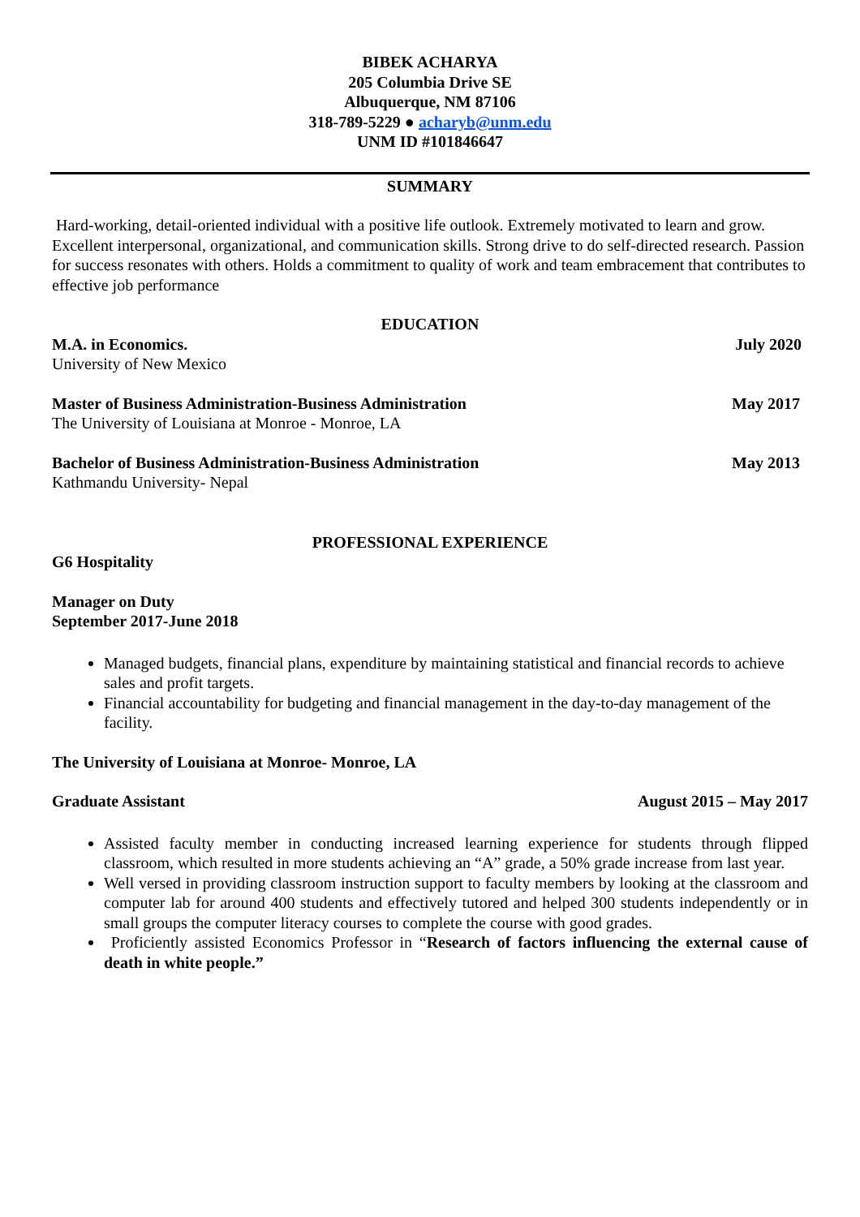BIBEK ACHARYA
205 Columbia Drive SE
Albuquerque, NM 87106
318-789-5229 ● acharyb@unm.edu
UNM ID #101846647
SUMMARY
Hard-working, detail-oriented individual with a positive life outlook. Extremely motivated to learn and grow. Excellent interpersonal, organizational, and communication skills. Strong drive to do self-directed research. Passion for success resonates with others. Holds a commitment to quality of work and team embracement that contributes to effective job performance
EDUCATION
M.A. in Economics. July 2020
University of New Mexico
Master of Business Administration-Business Administration May 2017
The University of Louisiana at Monroe - Monroe, LA
Bachelor of Business Administration-Business Administration May 2013
Kathmandu University- Nepal
PROFESSIONAL EXPERIENCE
G6 Hospitality
Manager on Duty
September 2017-June 2018
Managed budgets, financial plans, expenditure by maintaining statistical and financial records to achieve sales and profit targets.
Financial accountability for budgeting and financial management in the day-to-day management of the facility.
The University of Louisiana at Monroe- Monroe, LA
Graduate Assistant August 2015 – May 2017
Assisted faculty member in conducting increased learning experience for students through flipped classroom, which resulted in more students achieving an “A” grade, a 50% grade increase from last year.
Well versed in providing classroom instruction support to faculty members by looking at the classroom and computer lab for around 400 students and effectively tutored and helped 300 students independently or in small groups the computer literacy courses to complete the course with good grades.
Proficiently assisted Economics Professor in “Research of factors influencing the external cause of death in white people.”